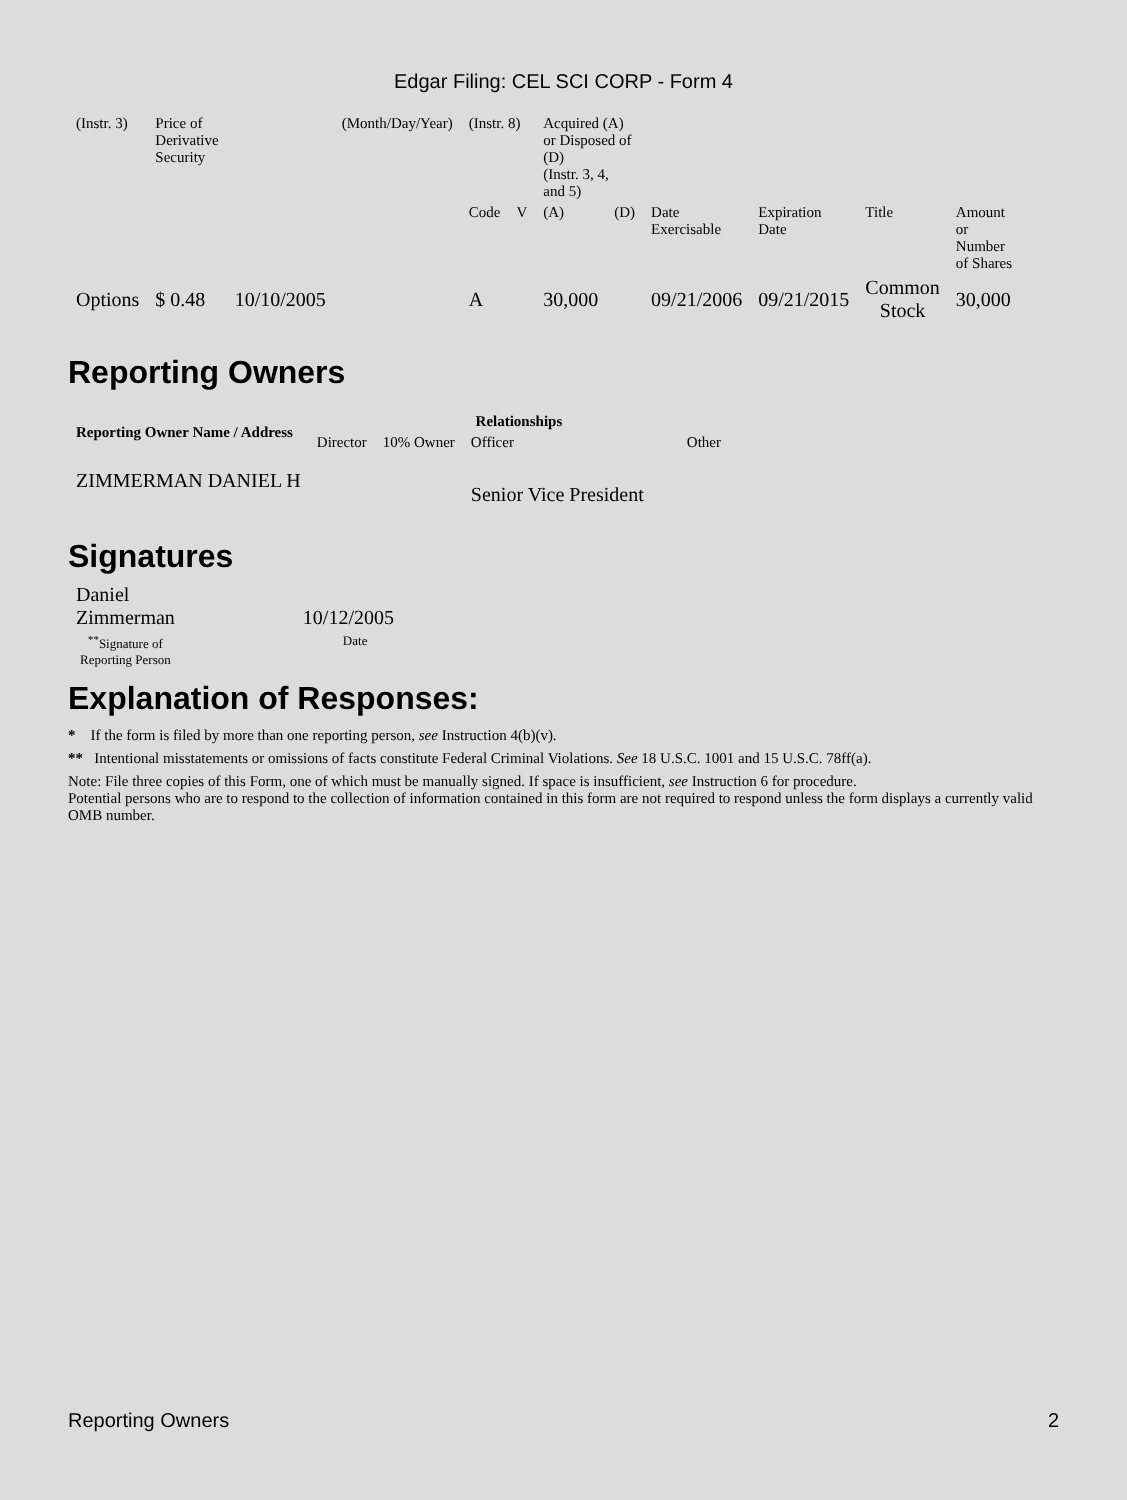Edgar Filing: CEL SCI CORP - Form 4
| (Instr. 3) | Price of Derivative Security | | (Month/Day/Year) | (Instr. 8) | | Acquired (A) or Disposed of (D) (Instr. 3, 4, and 5) | | | | | |
| | | | | Code | V | (A) | (D) | Date Exercisable | Expiration Date | Title | Amount or Number of Shares |
| Options | $ 0.48 | 10/10/2005 | | A | | 30,000 | | 09/21/2006 | 09/21/2015 | Common Stock | 30,000 |
Reporting Owners
| Reporting Owner Name / Address | Relationships | | | |
| --- | --- | --- | --- | --- |
| | Director | 10% Owner | Officer | Other |
| ZIMMERMAN DANIEL H | | | Senior Vice President | |
Signatures
| Daniel Zimmerman | 10/12/2005 |
| <sup>**</sup> Signature of Reporting Person | Date |
Explanation of Responses:
* If the form is filed by more than one reporting person, see Instruction 4(b)(v).
** Intentional misstatements or omissions of facts constitute Federal Criminal Violations. See 18 U.S.C. 1001 and 15 U.S.C. 78ff(a).
Note: File three copies of this Form, one of which must be manually signed. If space is insufficient, see Instruction 6 for procedure.
Potential persons who are to respond to the collection of information contained in this form are not required to respond unless the form displays a currently valid OMB number.
Reporting Owners 2